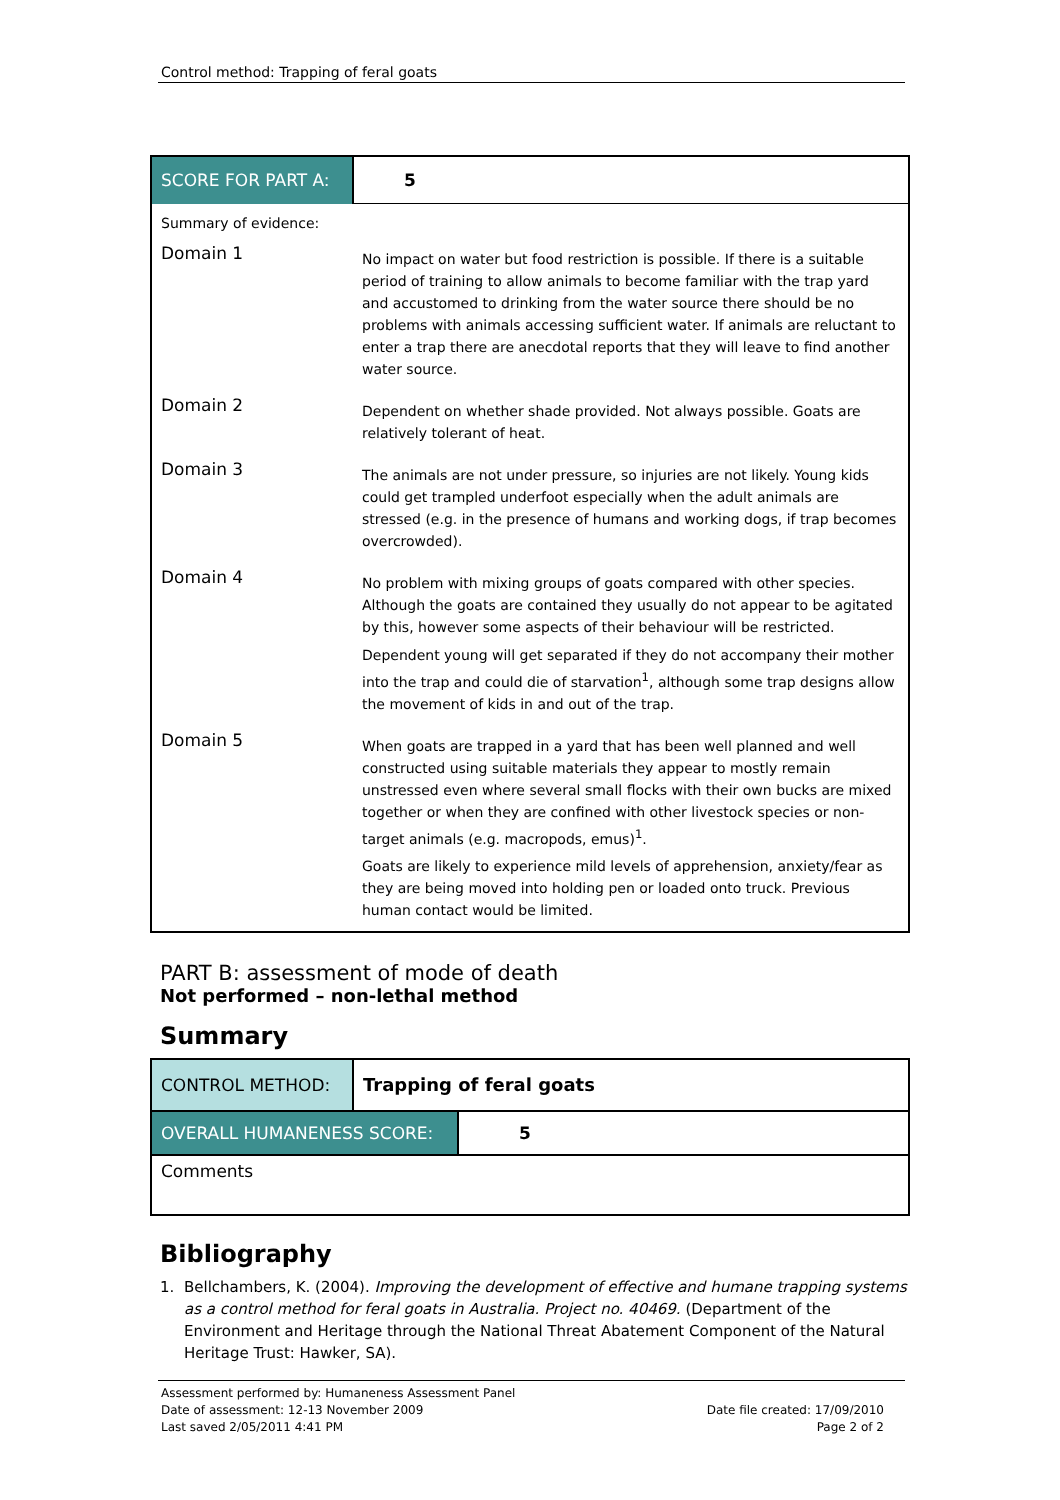Control method: Trapping of feral goats
| SCORE FOR PART A: | 5 |
| Summary of evidence: | |
| Domain 1 | No impact on water but food restriction is possible. If there is a suitable period of training to allow animals to become familiar with the trap yard and accustomed to drinking from the water source there should be no problems with animals accessing sufficient water. If animals are reluctant to enter a trap there are anecdotal reports that they will leave to find another water source. |
| Domain 2 | Dependent on whether shade provided. Not always possible. Goats are relatively tolerant of heat. |
| Domain 3 | The animals are not under pressure, so injuries are not likely. Young kids could get trampled underfoot especially when the adult animals are stressed (e.g. in the presence of humans and working dogs, if trap becomes overcrowded). |
| Domain 4 | No problem with mixing groups of goats compared with other species. Although the goats are contained they usually do not appear to be agitated by this, however some aspects of their behaviour will be restricted. Dependent young will get separated if they do not accompany their mother into the trap and could die of starvation<sup>1</sup>, although some trap designs allow the movement of kids in and out of the trap. |
| Domain 5 | When goats are trapped in a yard that has been well planned and well constructed using suitable materials they appear to mostly remain unstressed even where several small flocks with their own bucks are mixed together or when they are confined with other livestock species or non-target animals (e.g. macropods, emus)<sup>1</sup>. Goats are likely to experience mild levels of apprehension, anxiety/fear as they are being moved into holding pen or loaded onto truck. Previous human contact would be limited. |
PART B: assessment of mode of death
Not performed – non-lethal method
Summary
| CONTROL METHOD: | Trapping of feral goats | |
| OVERALL HUMANENESS SCORE: | | 5 |
| Comments | | |
Bibliography
1. Bellchambers, K. (2004). Improving the development of effective and humane trapping systems as a control method for feral goats in Australia. Project no. 40469. (Department of the Environment and Heritage through the National Threat Abatement Component of the Natural Heritage Trust: Hawker, SA).
Assessment performed by: Humaneness Assessment Panel
Date of assessment: 12-13 November 2009 Date file created: 17/09/2010
Last saved 2/05/2011 4:41 PM Page 2 of 2